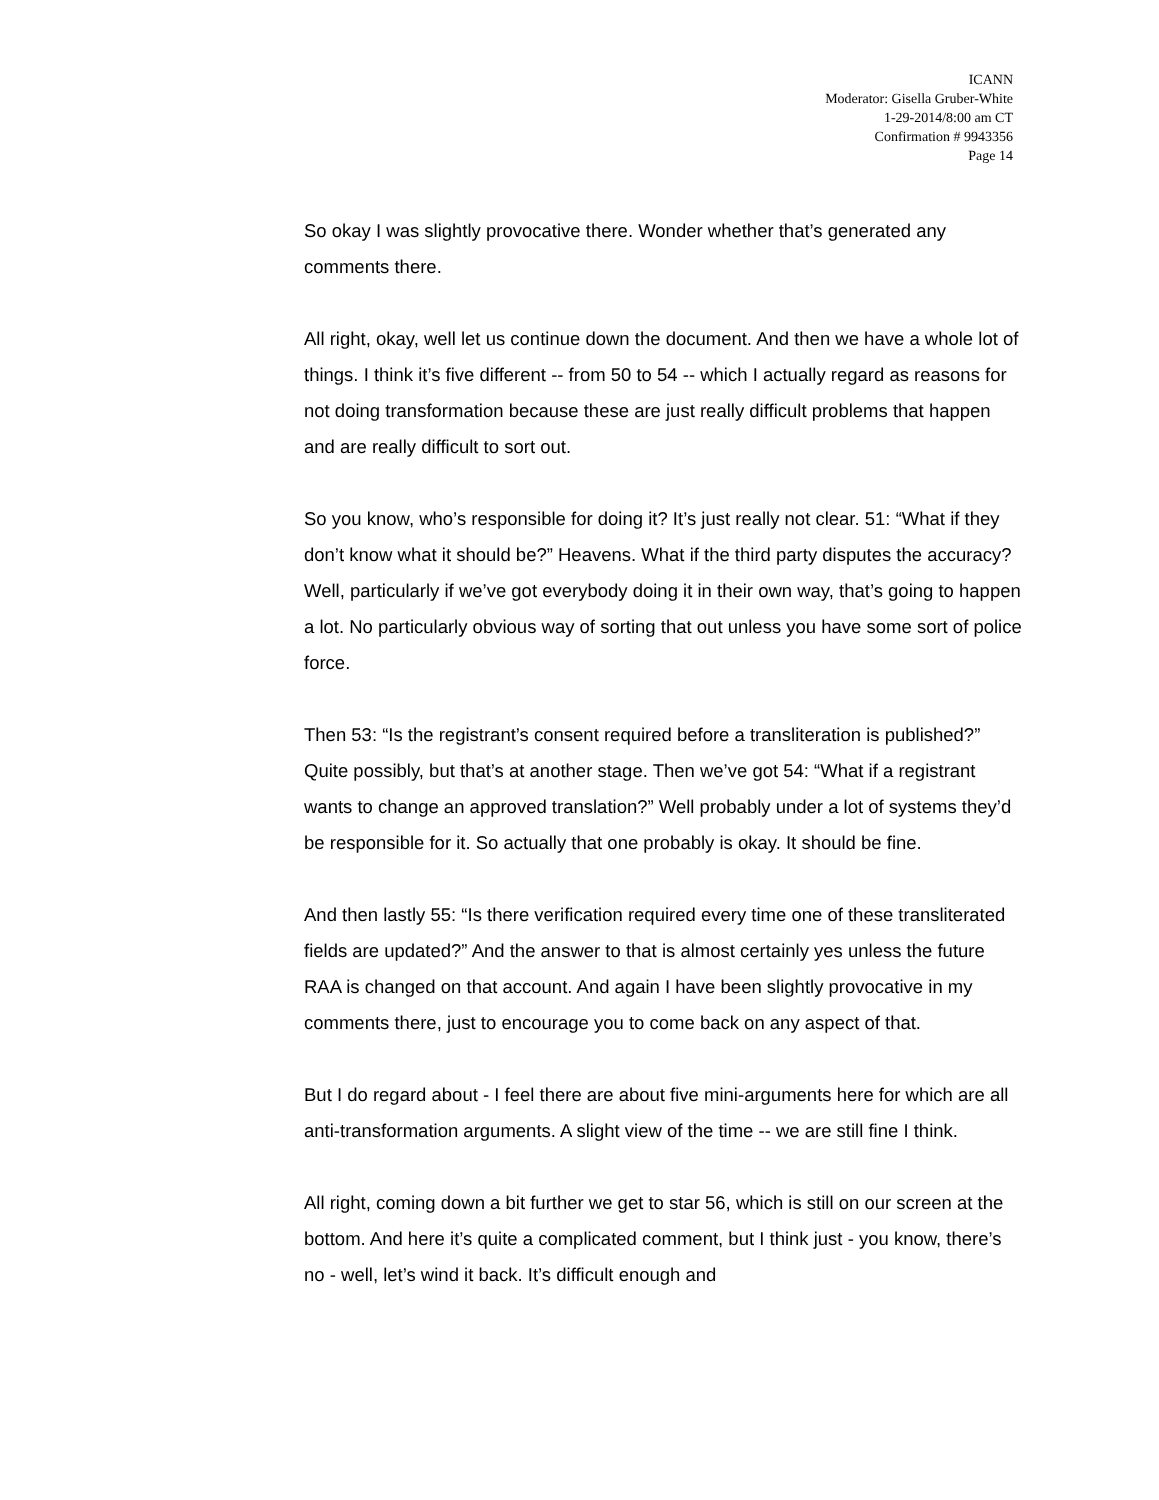ICANN
Moderator: Gisella Gruber-White
1-29-2014/8:00 am CT
Confirmation # 9943356
Page 14
So okay I was slightly provocative there. Wonder whether that’s generated any comments there.
All right, okay, well let us continue down the document. And then we have a whole lot of things. I think it’s five different -- from 50 to 54 -- which I actually regard as reasons for not doing transformation because these are just really difficult problems that happen and are really difficult to sort out.
So you know, who’s responsible for doing it? It’s just really not clear. 51: “What if they don’t know what it should be?” Heavens. What if the third party disputes the accuracy? Well, particularly if we’ve got everybody doing it in their own way, that’s going to happen a lot. No particularly obvious way of sorting that out unless you have some sort of police force.
Then 53: “Is the registrant’s consent required before a transliteration is published?” Quite possibly, but that’s at another stage. Then we’ve got 54: “What if a registrant wants to change an approved translation?” Well probably under a lot of systems they’d be responsible for it. So actually that one probably is okay. It should be fine.
And then lastly 55: “Is there verification required every time one of these transliterated fields are updated?” And the answer to that is almost certainly yes unless the future RAA is changed on that account. And again I have been slightly provocative in my comments there, just to encourage you to come back on any aspect of that.
But I do regard about - I feel there are about five mini-arguments here for which are all anti-transformation arguments. A slight view of the time -- we are still fine I think.
All right, coming down a bit further we get to star 56, which is still on our screen at the bottom. And here it’s quite a complicated comment, but I think just - you know, there’s no - well, let’s wind it back. It’s difficult enough and